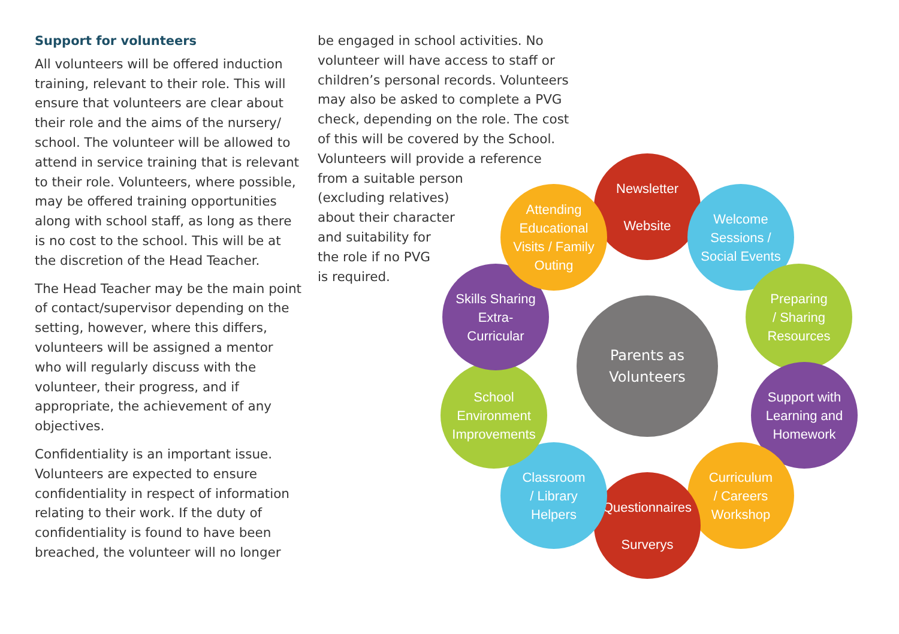Support for volunteers
All volunteers will be offered induction training, relevant to their role. This will ensure that volunteers are clear about their role and the aims of the nursery/ school. The volunteer will be allowed to attend in service training that is relevant to their role. Volunteers, where possible, may be offered training opportunities along with school staff, as long as there is no cost to the school. This will be at the discretion of the Head Teacher.
The Head Teacher may be the main point of contact/supervisor depending on the setting, however, where this differs, volunteers will be assigned a mentor who will regularly discuss with the volunteer, their progress, and if appropriate, the achievement of any objectives.
Confidentiality is an important issue. Volunteers are expected to ensure confidentiality in respect of information relating to their work. If the duty of confidentiality is found to have been breached, the volunteer will no longer
be engaged in school activities. No volunteer will have access to staff or children’s personal records. Volunteers may also be asked to complete a PVG check, depending on the role. The cost of this will be covered by the School. Volunteers will provide a reference
from a suitable person
(excluding relatives)
about their character
and suitability for
the role if no PVG
is required.
Parents as
Volunteers
Newsletter
Website
Welcome
Sessions /
Social Events
Preparing
/ Sharing
Resources
Support with
Learning and
Homework
Curriculum
/ Careers
Workshop
Questionnaires
Surverys
Classroom
/ Library
Helpers
School
Environment
Improvements
Skills Sharing
Extra-
Curricular
Attending
Educational
Visits / Family
Outing